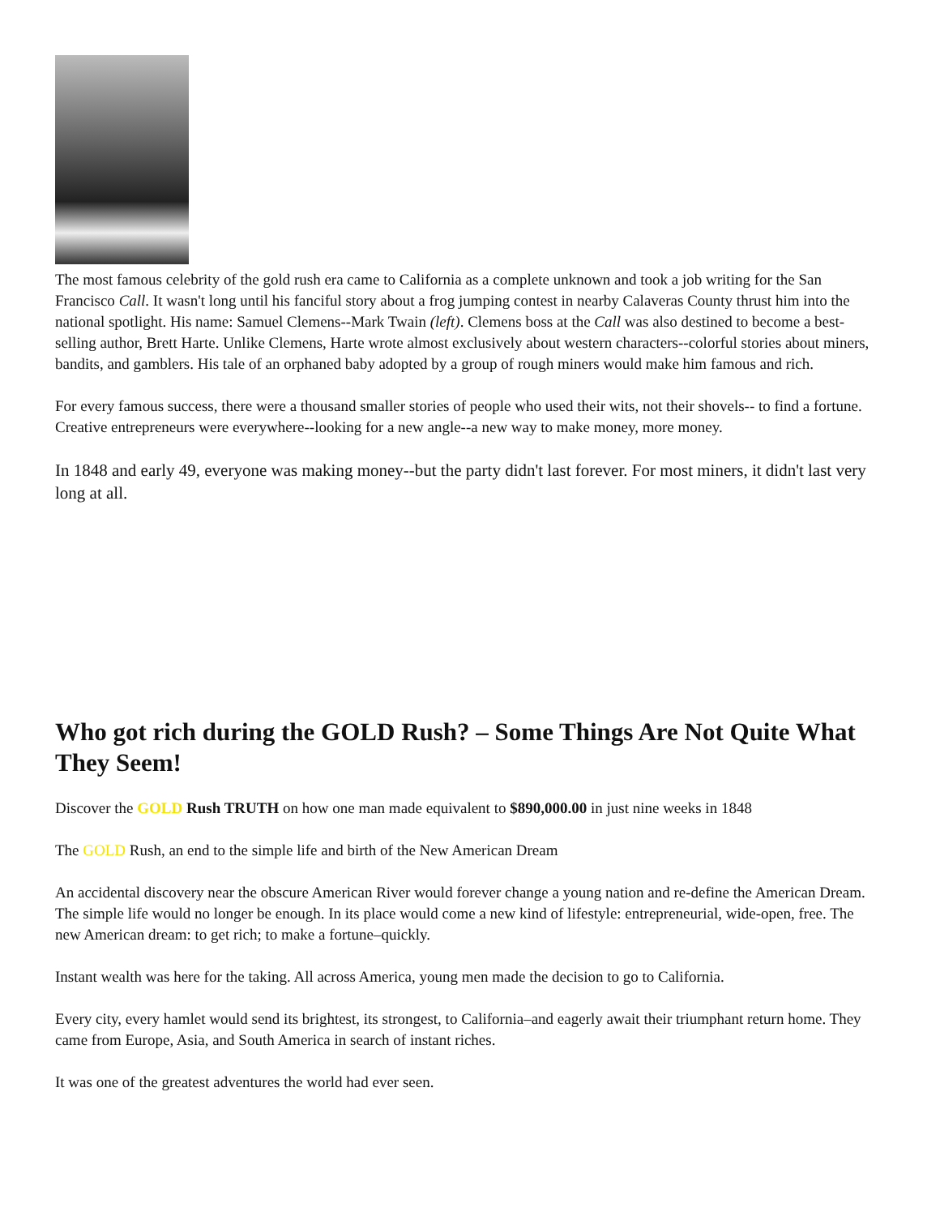The most famous celebrity of the gold rush era came to California as a complete unknown and took a job writing for the San Francisco Call. It wasn't long until his fanciful story about a frog jumping contest in nearby Calaveras County thrust him into the national spotlight. His name: Samuel Clemens--Mark Twain (left). Clemens boss at the Call was also destined to become a best-selling author, Brett Harte. Unlike Clemens, Harte wrote almost exclusively about western characters--colorful stories about miners, bandits, and gamblers. His tale of an orphaned baby adopted by a group of rough miners would make him famous and rich.
For every famous success, there were a thousand smaller stories of people who used their wits, not their shovels-- to find a fortune. Creative entrepreneurs were everywhere--looking for a new angle--a new way to make money, more money.
In 1848 and early 49, everyone was making money--but the party didn't last forever. For most miners, it didn't last very long at all.
Who got rich during the GOLD Rush? – Some Things Are Not Quite What They Seem!
Discover the GOLD Rush TRUTH on how one man made equivalent to $890,000.00 in just nine weeks in 1848
The GOLD Rush, an end to the simple life and birth of the New American Dream
An accidental discovery near the obscure American River would forever change a young nation and re-define the American Dream. The simple life would no longer be enough. In its place would come a new kind of lifestyle: entrepreneurial, wide-open, free. The new American dream: to get rich; to make a fortune–quickly.
Instant wealth was here for the taking. All across America, young men made the decision to go to California.
Every city, every hamlet would send its brightest, its strongest, to California–and eagerly await their triumphant return home. They came from Europe, Asia, and South America in search of instant riches.
It was one of the greatest adventures the world had ever seen.